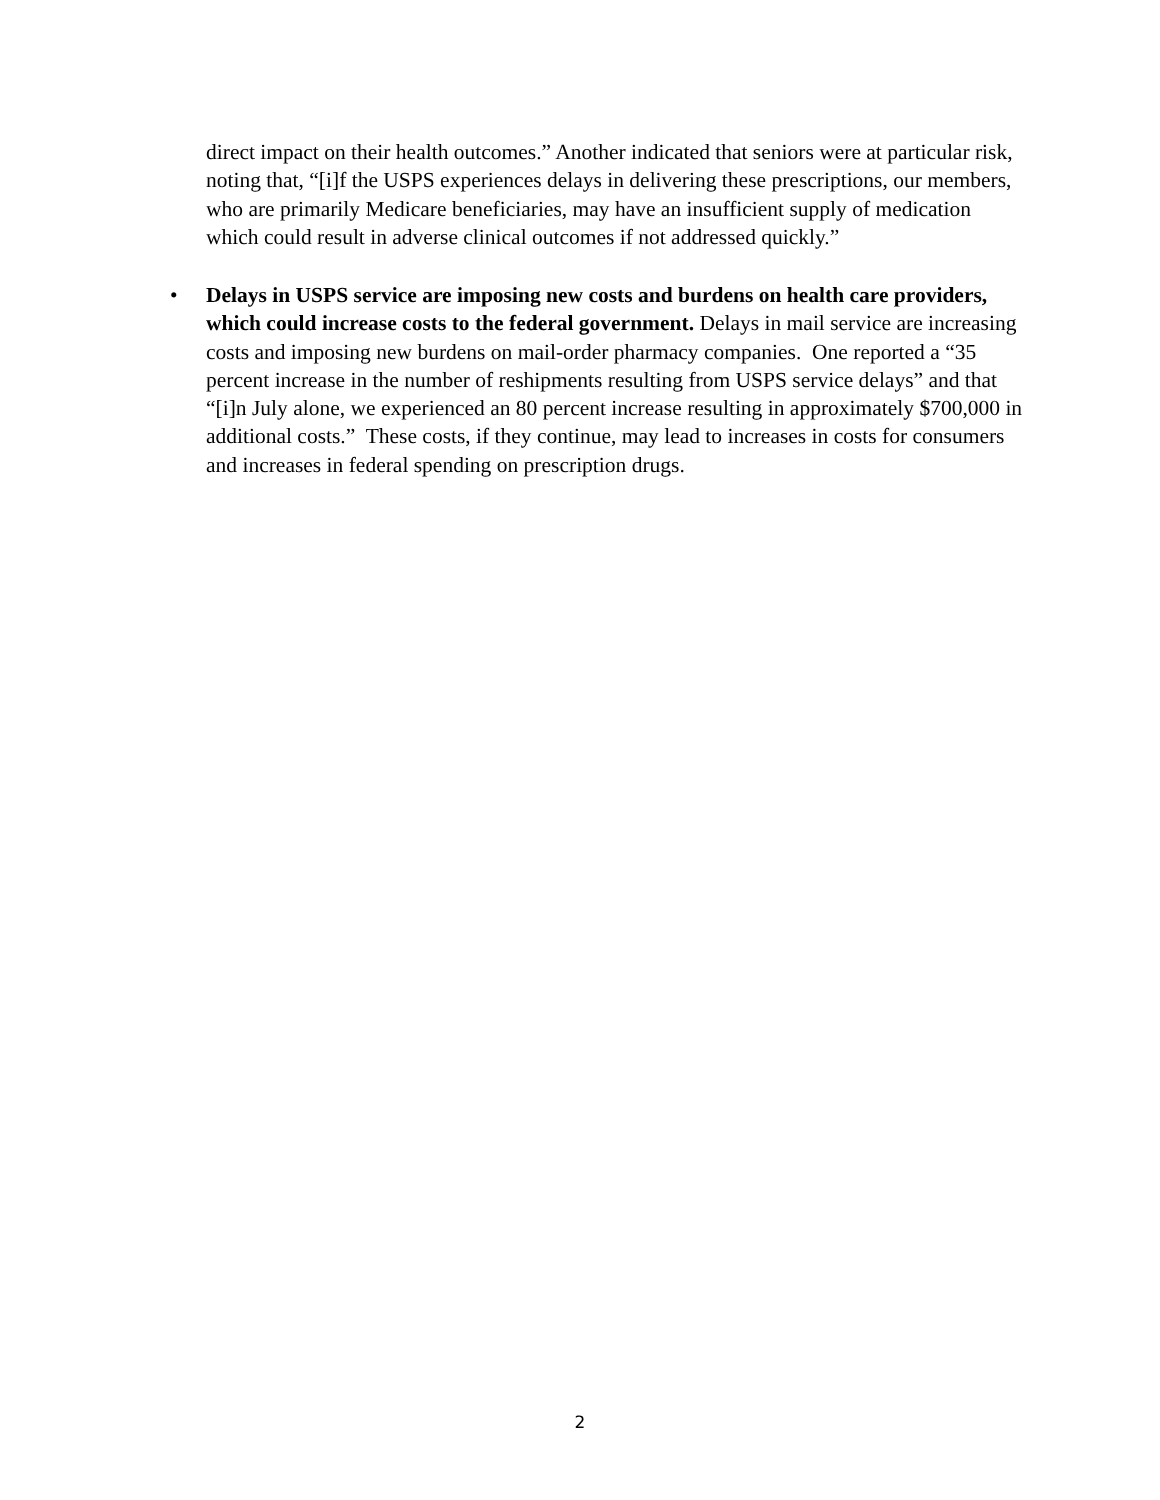direct impact on their health outcomes.” Another indicated that seniors were at particular risk, noting that, “[i]f the USPS experiences delays in delivering these prescriptions, our members, who are primarily Medicare beneficiaries, may have an insufficient supply of medication which could result in adverse clinical outcomes if not addressed quickly.”
• Delays in USPS service are imposing new costs and burdens on health care providers, which could increase costs to the federal government. Delays in mail service are increasing costs and imposing new burdens on mail-order pharmacy companies. One reported a “35 percent increase in the number of reshipments resulting from USPS service delays” and that “[i]n July alone, we experienced an 80 percent increase resulting in approximately $700,000 in additional costs.” These costs, if they continue, may lead to increases in costs for consumers and increases in federal spending on prescription drugs.
2